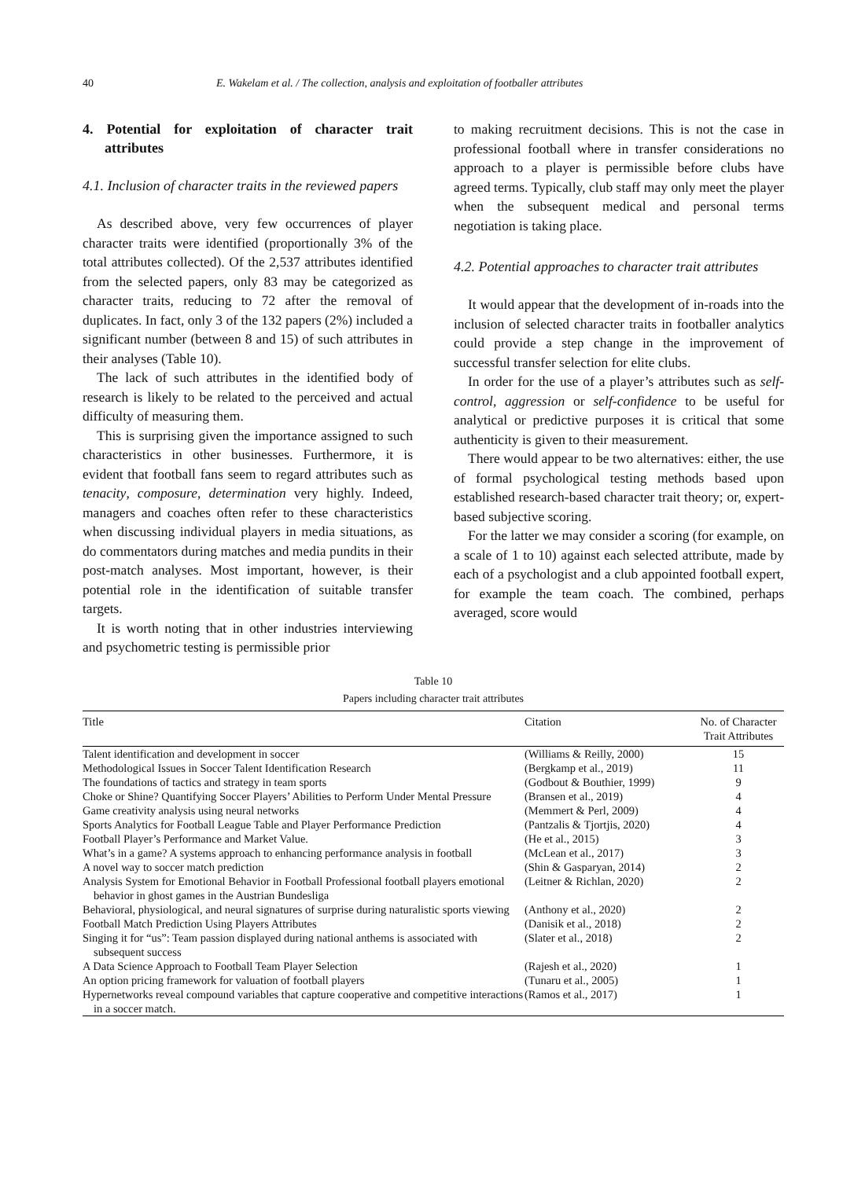40 E. Wakelam et al. / The collection, analysis and exploitation of footballer attributes
4. Potential for exploitation of character trait attributes
4.1. Inclusion of character traits in the reviewed papers
As described above, very few occurrences of player character traits were identified (proportionally 3% of the total attributes collected). Of the 2,537 attributes identified from the selected papers, only 83 may be categorized as character traits, reducing to 72 after the removal of duplicates. In fact, only 3 of the 132 papers (2%) included a significant number (between 8 and 15) of such attributes in their analyses (Table 10).
The lack of such attributes in the identified body of research is likely to be related to the perceived and actual difficulty of measuring them.
This is surprising given the importance assigned to such characteristics in other businesses. Furthermore, it is evident that football fans seem to regard attributes such as tenacity, composure, determination very highly. Indeed, managers and coaches often refer to these characteristics when discussing individual players in media situations, as do commentators during matches and media pundits in their post-match analyses. Most important, however, is their potential role in the identification of suitable transfer targets.
It is worth noting that in other industries interviewing and psychometric testing is permissible prior
to making recruitment decisions. This is not the case in professional football where in transfer considerations no approach to a player is permissible before clubs have agreed terms. Typically, club staff may only meet the player when the subsequent medical and personal terms negotiation is taking place.
4.2. Potential approaches to character trait attributes
It would appear that the development of in-roads into the inclusion of selected character traits in footballer analytics could provide a step change in the improvement of successful transfer selection for elite clubs.
In order for the use of a player’s attributes such as self-control, aggression or self-confidence to be useful for analytical or predictive purposes it is critical that some authenticity is given to their measurement.
There would appear to be two alternatives: either, the use of formal psychological testing methods based upon established research-based character trait theory; or, expert-based subjective scoring.
For the latter we may consider a scoring (for example, on a scale of 1 to 10) against each selected attribute, made by each of a psychologist and a club appointed football expert, for example the team coach. The combined, perhaps averaged, score would
Table 10
Papers including character trait attributes
| Title | Citation | No. of Character Trait Attributes |
| --- | --- | --- |
| Talent identification and development in soccer | (Williams & Reilly, 2000) | 15 |
| Methodological Issues in Soccer Talent Identification Research | (Bergkamp et al., 2019) | 11 |
| The foundations of tactics and strategy in team sports | (Godbout & Bouthier, 1999) | 9 |
| Choke or Shine? Quantifying Soccer Players’ Abilities to Perform Under Mental Pressure | (Bransen et al., 2019) | 4 |
| Game creativity analysis using neural networks | (Memmert & Perl, 2009) | 4 |
| Sports Analytics for Football League Table and Player Performance Prediction | (Pantzalis & Tjortjis, 2020) | 4 |
| Football Player’s Performance and Market Value. | (He et al., 2015) | 3 |
| What’s in a game? A systems approach to enhancing performance analysis in football | (McLean et al., 2017) | 3 |
| A novel way to soccer match prediction | (Shin & Gasparyan, 2014) | 2 |
| Analysis System for Emotional Behavior in Football Professional football players emotional behavior in ghost games in the Austrian Bundesliga | (Leitner & Richlan, 2020) | 2 |
| Behavioral, physiological, and neural signatures of surprise during naturalistic sports viewing | (Anthony et al., 2020) | 2 |
| Football Match Prediction Using Players Attributes | (Danisik et al., 2018) | 2 |
| Singing it for “us”: Team passion displayed during national anthems is associated with subsequent success | (Slater et al., 2018) | 2 |
| A Data Science Approach to Football Team Player Selection | (Rajesh et al., 2020) | 1 |
| An option pricing framework for valuation of football players | (Tunaru et al., 2005) | 1 |
| Hypernetworks reveal compound variables that capture cooperative and competitive interactions in a soccer match. | (Ramos et al., 2017) | 1 |